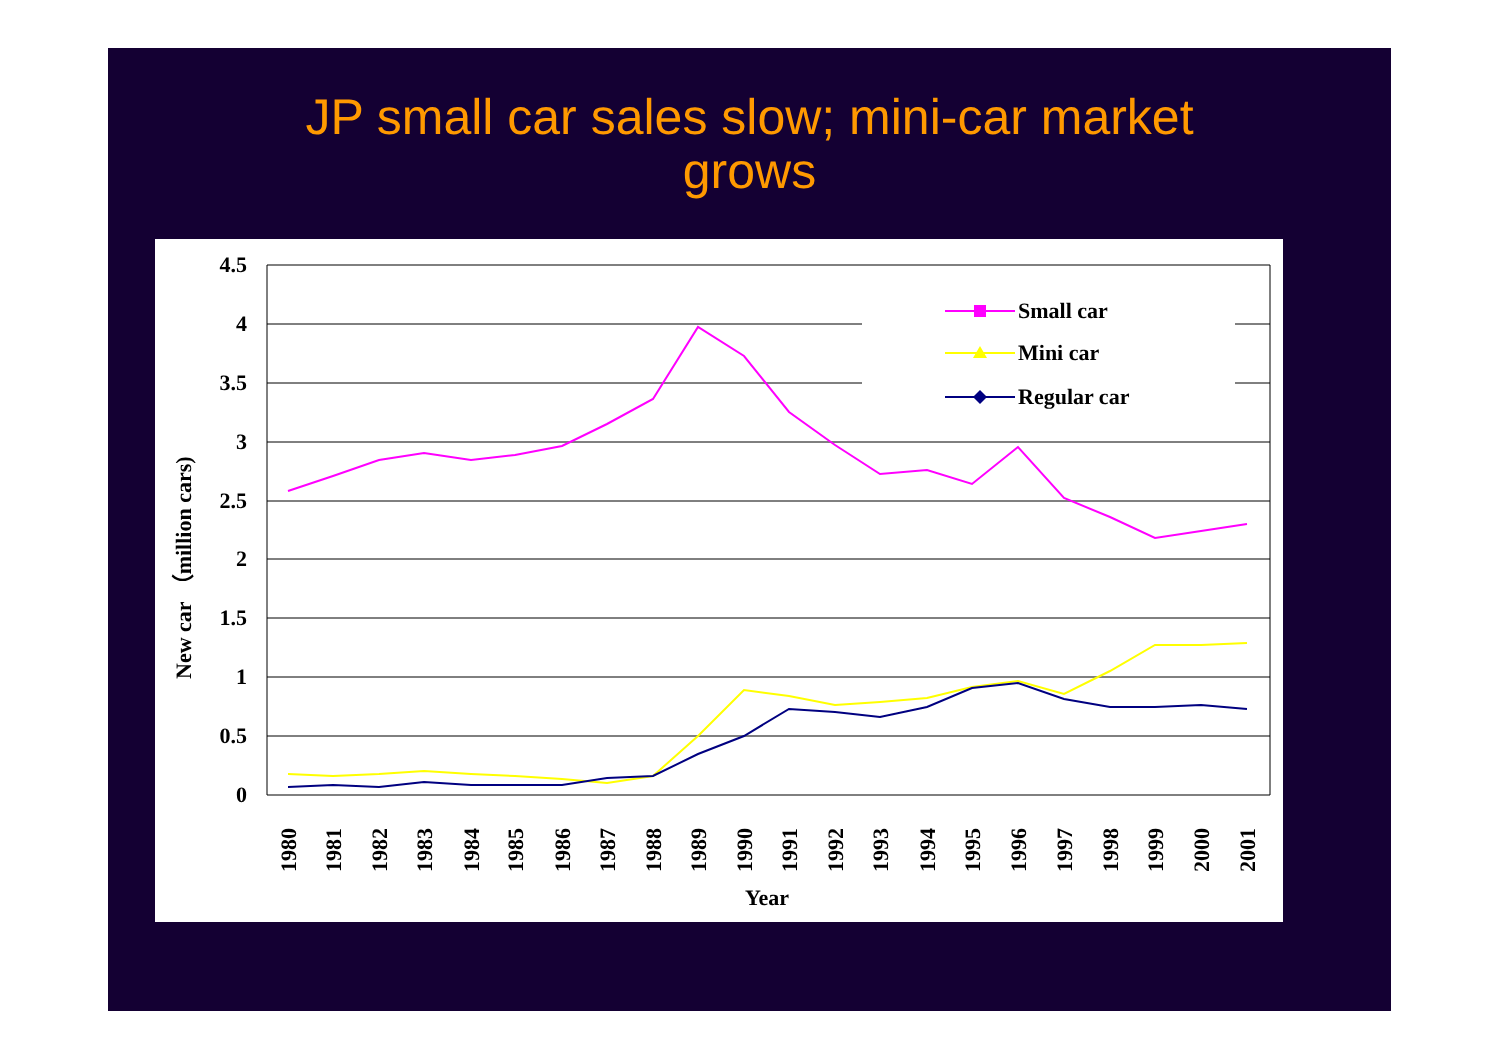JP small car sales slow; mini-car market
grows
4.5
4
3.5
3
2.5
2
1.5
1
0.5
0
New car （million cars)
Small car
Mini car
Regular car
1980
1981
1982
1983
1984
1985
1986
1987
1988
1989
1990
1991
1992
1993
1994
1995
1996
1997
1998
1999
2000
2001
Year